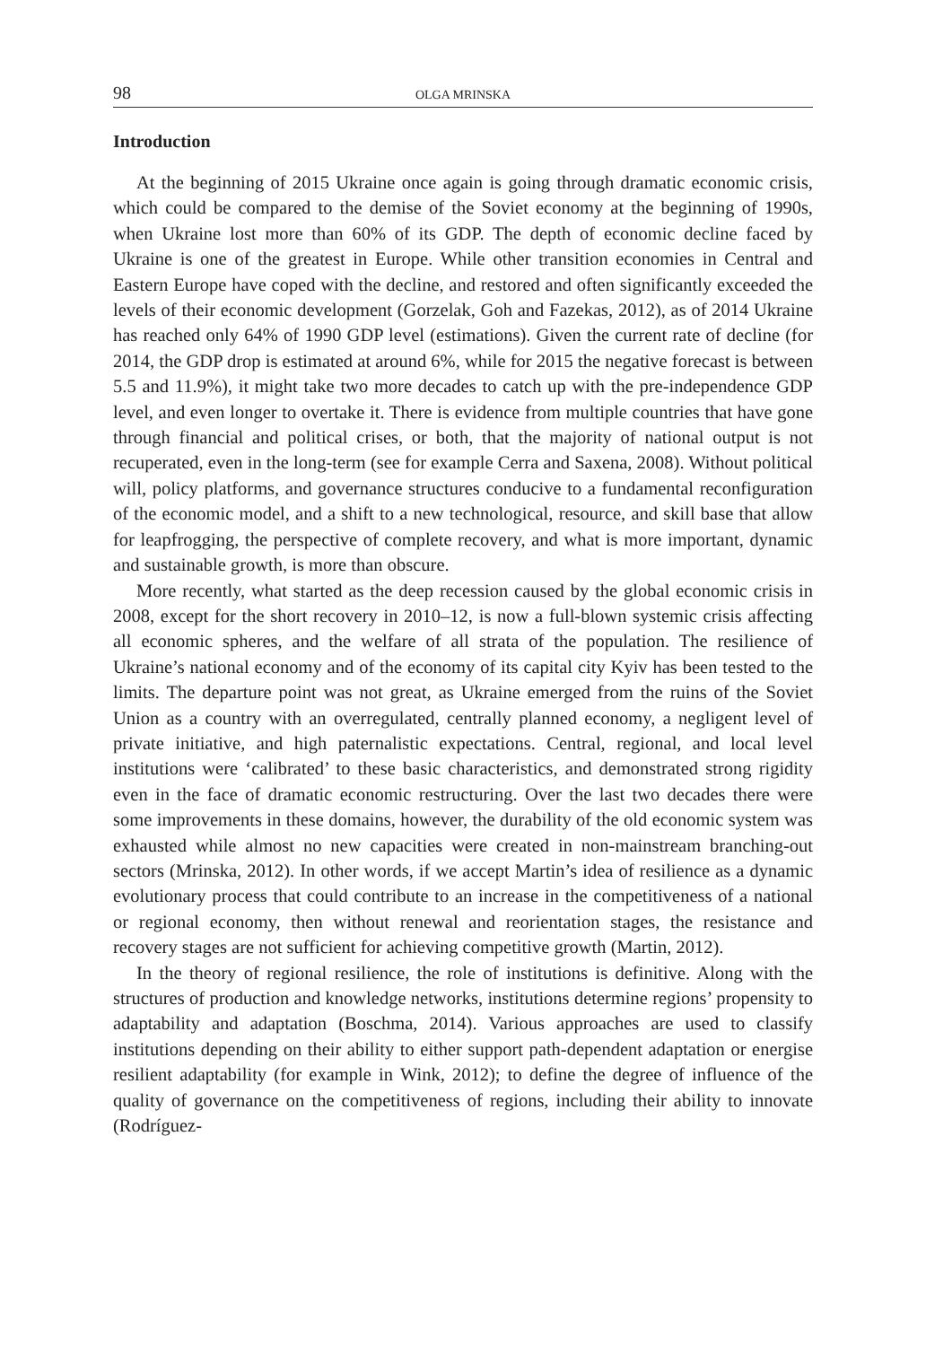98 OLGA MRINSKA
Introduction
At the beginning of 2015 Ukraine once again is going through dramatic economic crisis, which could be compared to the demise of the Soviet economy at the beginning of 1990s, when Ukraine lost more than 60% of its GDP. The depth of economic decline faced by Ukraine is one of the greatest in Europe. While other transition economies in Central and Eastern Europe have coped with the decline, and restored and often significantly exceeded the levels of their economic development (Gorzelak, Goh and Fazekas, 2012), as of 2014 Ukraine has reached only 64% of 1990 GDP level (estimations). Given the current rate of decline (for 2014, the GDP drop is estimated at around 6%, while for 2015 the negative forecast is between 5.5 and 11.9%), it might take two more decades to catch up with the pre-independence GDP level, and even longer to overtake it. There is evidence from multiple countries that have gone through financial and political crises, or both, that the majority of national output is not recuperated, even in the long-term (see for example Cerra and Saxena, 2008). Without political will, policy platforms, and governance structures conducive to a fundamental reconfiguration of the economic model, and a shift to a new technological, resource, and skill base that allow for leapfrogging, the perspective of complete recovery, and what is more important, dynamic and sustainable growth, is more than obscure.
More recently, what started as the deep recession caused by the global economic crisis in 2008, except for the short recovery in 2010–12, is now a full-blown systemic crisis affecting all economic spheres, and the welfare of all strata of the population. The resilience of Ukraine’s national economy and of the economy of its capital city Kyiv has been tested to the limits. The departure point was not great, as Ukraine emerged from the ruins of the Soviet Union as a country with an overregulated, centrally planned economy, a negligent level of private initiative, and high paternalistic expectations. Central, regional, and local level institutions were ‘calibrated’ to these basic characteristics, and demonstrated strong rigidity even in the face of dramatic economic restructuring. Over the last two decades there were some improvements in these domains, however, the durability of the old economic system was exhausted while almost no new capacities were created in non-mainstream branching-out sectors (Mrinska, 2012). In other words, if we accept Martin’s idea of resilience as a dynamic evolutionary process that could contribute to an increase in the competitiveness of a national or regional economy, then without renewal and reorientation stages, the resistance and recovery stages are not sufficient for achieving competitive growth (Martin, 2012).
In the theory of regional resilience, the role of institutions is definitive. Along with the structures of production and knowledge networks, institutions determine regions’ propensity to adaptability and adaptation (Boschma, 2014). Various approaches are used to classify institutions depending on their ability to either support path-dependent adaptation or energise resilient adaptability (for example in Wink, 2012); to define the degree of influence of the quality of governance on the competitiveness of regions, including their ability to innovate (Rodríguez-